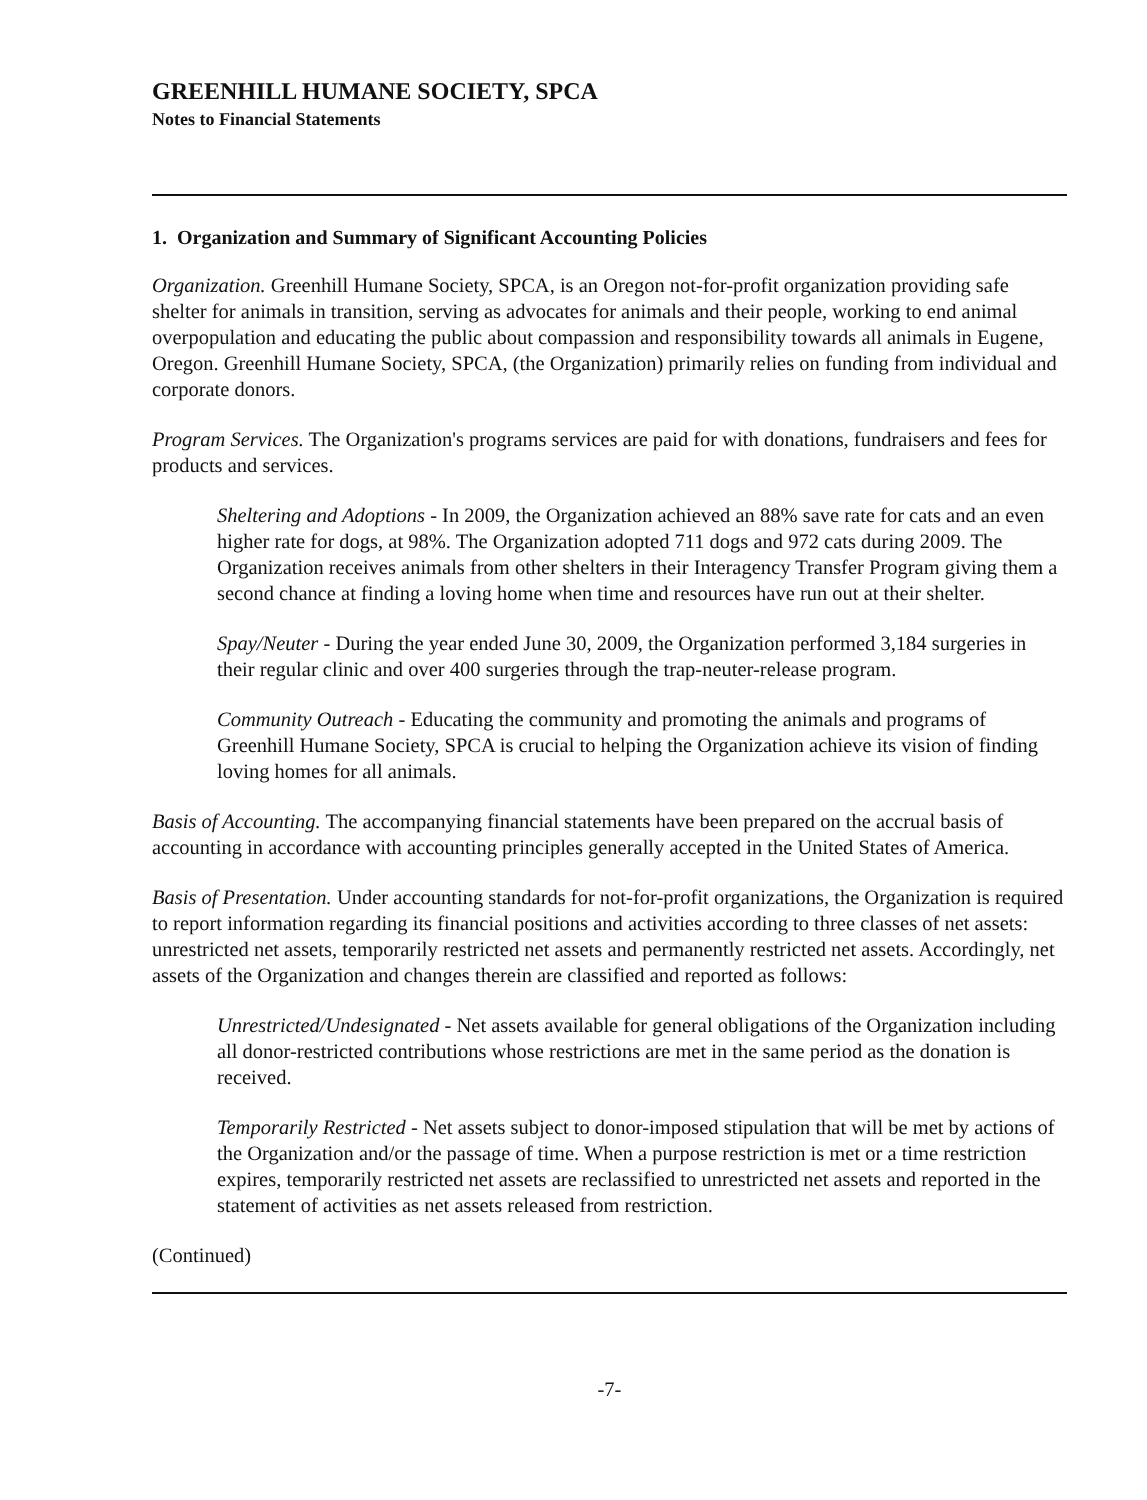GREENHILL HUMANE SOCIETY, SPCA
Notes to Financial Statements
1. Organization and Summary of Significant Accounting Policies
Organization. Greenhill Humane Society, SPCA, is an Oregon not-for-profit organization providing safe shelter for animals in transition, serving as advocates for animals and their people, working to end animal overpopulation and educating the public about compassion and responsibility towards all animals in Eugene, Oregon. Greenhill Humane Society, SPCA, (the Organization) primarily relies on funding from individual and corporate donors.
Program Services. The Organization's programs services are paid for with donations, fundraisers and fees for products and services.
Sheltering and Adoptions - In 2009, the Organization achieved an 88% save rate for cats and an even higher rate for dogs, at 98%. The Organization adopted 711 dogs and 972 cats during 2009. The Organization receives animals from other shelters in their Interagency Transfer Program giving them a second chance at finding a loving home when time and resources have run out at their shelter.
Spay/Neuter - During the year ended June 30, 2009, the Organization performed 3,184 surgeries in their regular clinic and over 400 surgeries through the trap-neuter-release program.
Community Outreach - Educating the community and promoting the animals and programs of Greenhill Humane Society, SPCA is crucial to helping the Organization achieve its vision of finding loving homes for all animals.
Basis of Accounting. The accompanying financial statements have been prepared on the accrual basis of accounting in accordance with accounting principles generally accepted in the United States of America.
Basis of Presentation. Under accounting standards for not-for-profit organizations, the Organization is required to report information regarding its financial positions and activities according to three classes of net assets: unrestricted net assets, temporarily restricted net assets and permanently restricted net assets. Accordingly, net assets of the Organization and changes therein are classified and reported as follows:
Unrestricted/Undesignated - Net assets available for general obligations of the Organization including all donor-restricted contributions whose restrictions are met in the same period as the donation is received.
Temporarily Restricted - Net assets subject to donor-imposed stipulation that will be met by actions of the Organization and/or the passage of time. When a purpose restriction is met or a time restriction expires, temporarily restricted net assets are reclassified to unrestricted net assets and reported in the statement of activities as net assets released from restriction.
(Continued)
-7-